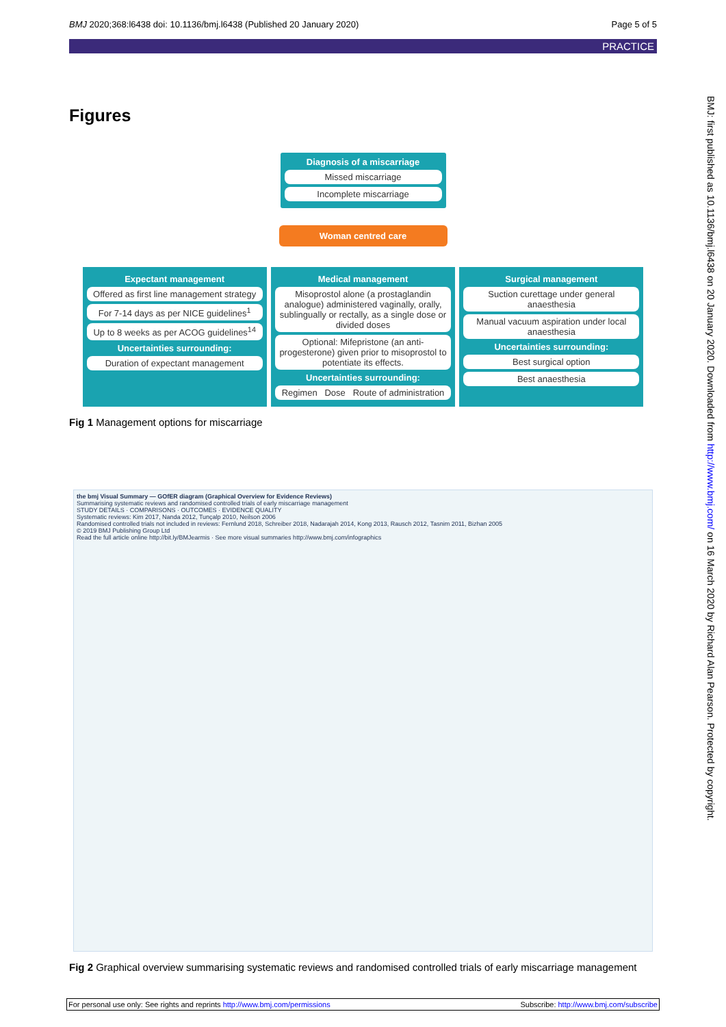BMJ 2020;368:l6438 doi: 10.1136/bmj.l6438 (Published 20 January 2020) Page 5 of 5
PRACTICE
Figures
BMJ: first published as 10.1136/bmj.l6438 on 20 January 2020. Downloaded from http://www.bmj.com/ on 16 March 2020 by Richard Alan Pearson. Protected by copyright.
Diagnosis of a miscarriage
Missed miscarriage
Incomplete miscarriage
Woman centred care
Expectant management
Offered as first line management strategy
For 7-14 days as per NICE guidelines<sup>1</sup>
Up to 8 weeks as per ACOG guidelines<sup>14</sup>
Uncertainties surrounding:
Duration of expectant management
Medical management
Misoprostol alone (a prostaglandin analogue) administered vaginally, orally, sublingually or rectally, as a single dose or divided doses
Optional: Mifepristone (an anti-progesterone) given prior to misoprostol to potentiate its effects.
Uncertainties surrounding:
Regimen Dose Route of administration
Surgical management
Suction curettage under general anaesthesia
Manual vacuum aspiration under local anaesthesia
Uncertainties surrounding:
Best surgical option
Best anaesthesia
Fig 1 Management options for miscarriage
the bmj Visual Summary — GOfER diagram (Graphical Overview for Evidence Reviews)
Summarising systematic reviews and randomised controlled trials of early miscarriage management
STUDY DETAILS · COMPARISONS · OUTCOMES · EVIDENCE QUALITY
Systematic reviews: Kim 2017, Nanda 2012, Tunçalp 2010, Neilson 2006
Randomised controlled trials not included in reviews: Fernlund 2018, Schreiber 2018, Nadarajah 2014, Kong 2013, Rausch 2012, Tasnim 2011, Bizhan 2005
© 2019 BMJ Publishing Group Ltd
Read the full article online http://bit.ly/BMJearmis · See more visual summaries http://www.bmj.com/infographics
Fig 2 Graphical overview summarising systematic reviews and randomised controlled trials of early miscarriage management
For personal use only: See rights and reprints http://www.bmj.com/permissions Subscribe: http://www.bmj.com/subscribe